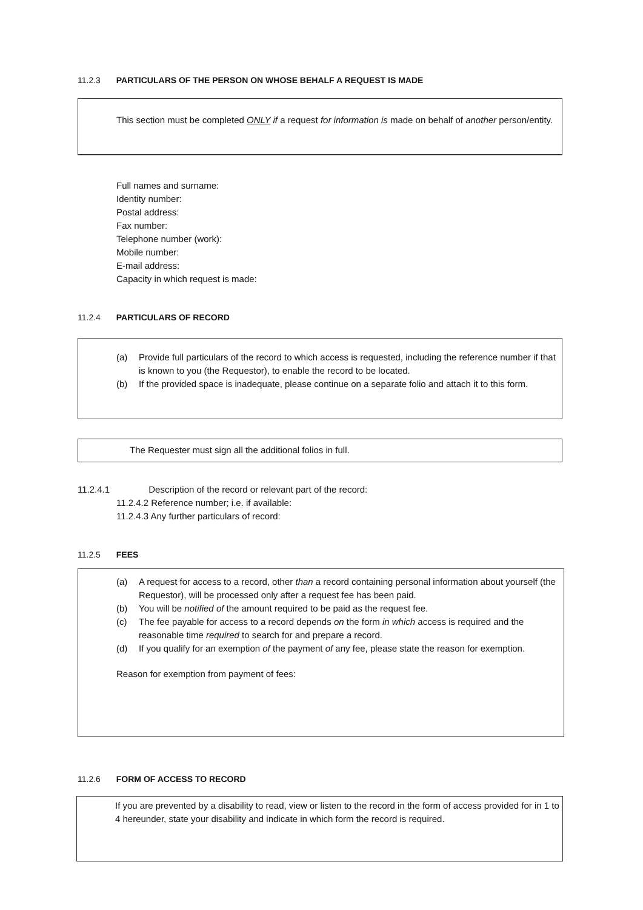11.2.3 PARTICULARS OF THE PERSON ON WHOSE BEHALF A REQUEST IS MADE
This section must be completed ONLY if a request for information is made on behalf of another person/entity.
Full names and surname:
Identity number:
Postal address:
Fax number:
Telephone number (work):
Mobile number:
E-mail address:
Capacity in which request is made:
11.2.4 PARTICULARS OF RECORD
(a) Provide full particulars of the record to which access is requested, including the reference number if that is known to you (the Requestor), to enable the record to be located.
(b) If the provided space is inadequate, please continue on a separate folio and attach it to this form.
The Requester must sign all the additional folios in full.
11.2.4.1 Description of the record or relevant part of the record:
11.2.4.2 Reference number; i.e. if available:
11.2.4.3 Any further particulars of record:
11.2.5 FEES
(a) A request for access to a record, other than a record containing personal information about yourself (the Requestor), will be processed only after a request fee has been paid.
(b) You will be notified of the amount required to be paid as the request fee.
(c) The fee payable for access to a record depends on the form in which access is required and the reasonable time required to search for and prepare a record.
(d) If you qualify for an exemption of the payment of any fee, please state the reason for exemption.
Reason for exemption from payment of fees:
11.2.6 FORM OF ACCESS TO RECORD
If you are prevented by a disability to read, view or listen to the record in the form of access provided for in 1 to 4 hereunder, state your disability and indicate in which form the record is required.